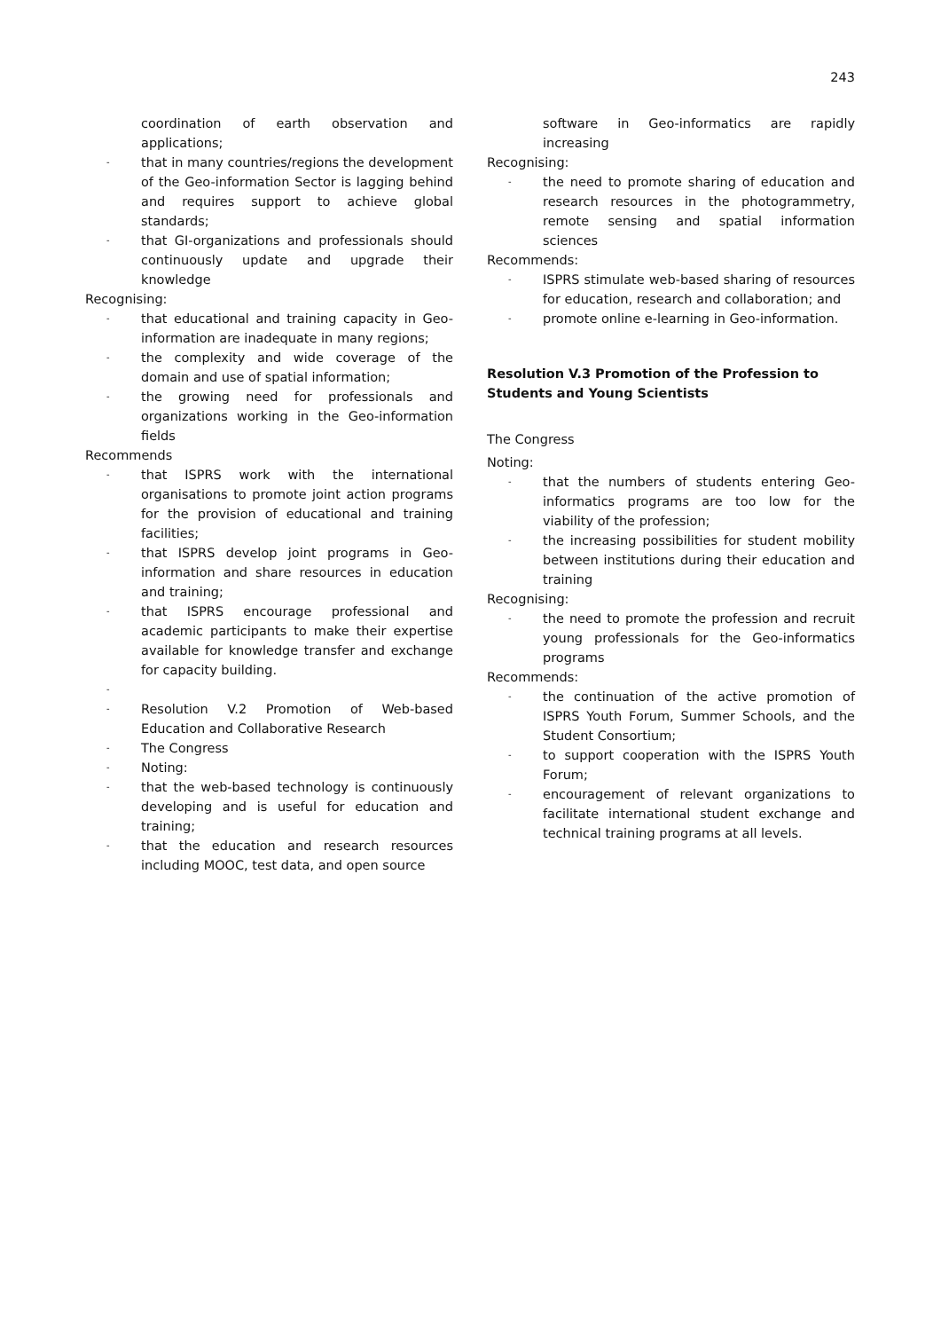243
coordination of earth observation and applications;
- that in many countries/regions the development of the Geo-information Sector is lagging behind and requires support to achieve global standards;
- that GI-organizations and professionals should continuously update and upgrade their knowledge
Recognising:
- that educational and training capacity in Geo-information are inadequate in many regions;
- the complexity and wide coverage of the domain and use of spatial information;
- the growing need for professionals and organizations working in the Geo-information fields
Recommends
- that ISPRS work with the international organisations to promote joint action programs for the provision of educational and training facilities;
- that ISPRS develop joint programs in Geo-information and share resources in education and training;
- that ISPRS encourage professional and academic participants to make their expertise available for knowledge transfer and exchange for capacity building.
-
- Resolution V.2 Promotion of Web-based Education and Collaborative Research
- The Congress
- Noting:
- that the web-based technology is continuously developing and is useful for education and training;
- that the education and research resources including MOOC, test data, and open source
software in Geo-informatics are rapidly increasing
Recognising:
- the need to promote sharing of education and research resources in the photogrammetry, remote sensing and spatial information sciences
Recommends:
- ISPRS stimulate web-based sharing of resources for education, research and collaboration; and
- promote online e-learning in Geo-information.
Resolution V.3 Promotion of the Profession to Students and Young Scientists
The Congress
Noting:
- that the numbers of students entering Geo-informatics programs are too low for the viability of the profession;
- the increasing possibilities for student mobility between institutions during their education and training
Recognising:
- the need to promote the profession and recruit young professionals for the Geo-informatics programs
Recommends:
- the continuation of the active promotion of ISPRS Youth Forum, Summer Schools, and the Student Consortium;
- to support cooperation with the ISPRS Youth Forum;
- encouragement of relevant organizations to facilitate international student exchange and technical training programs at all levels.